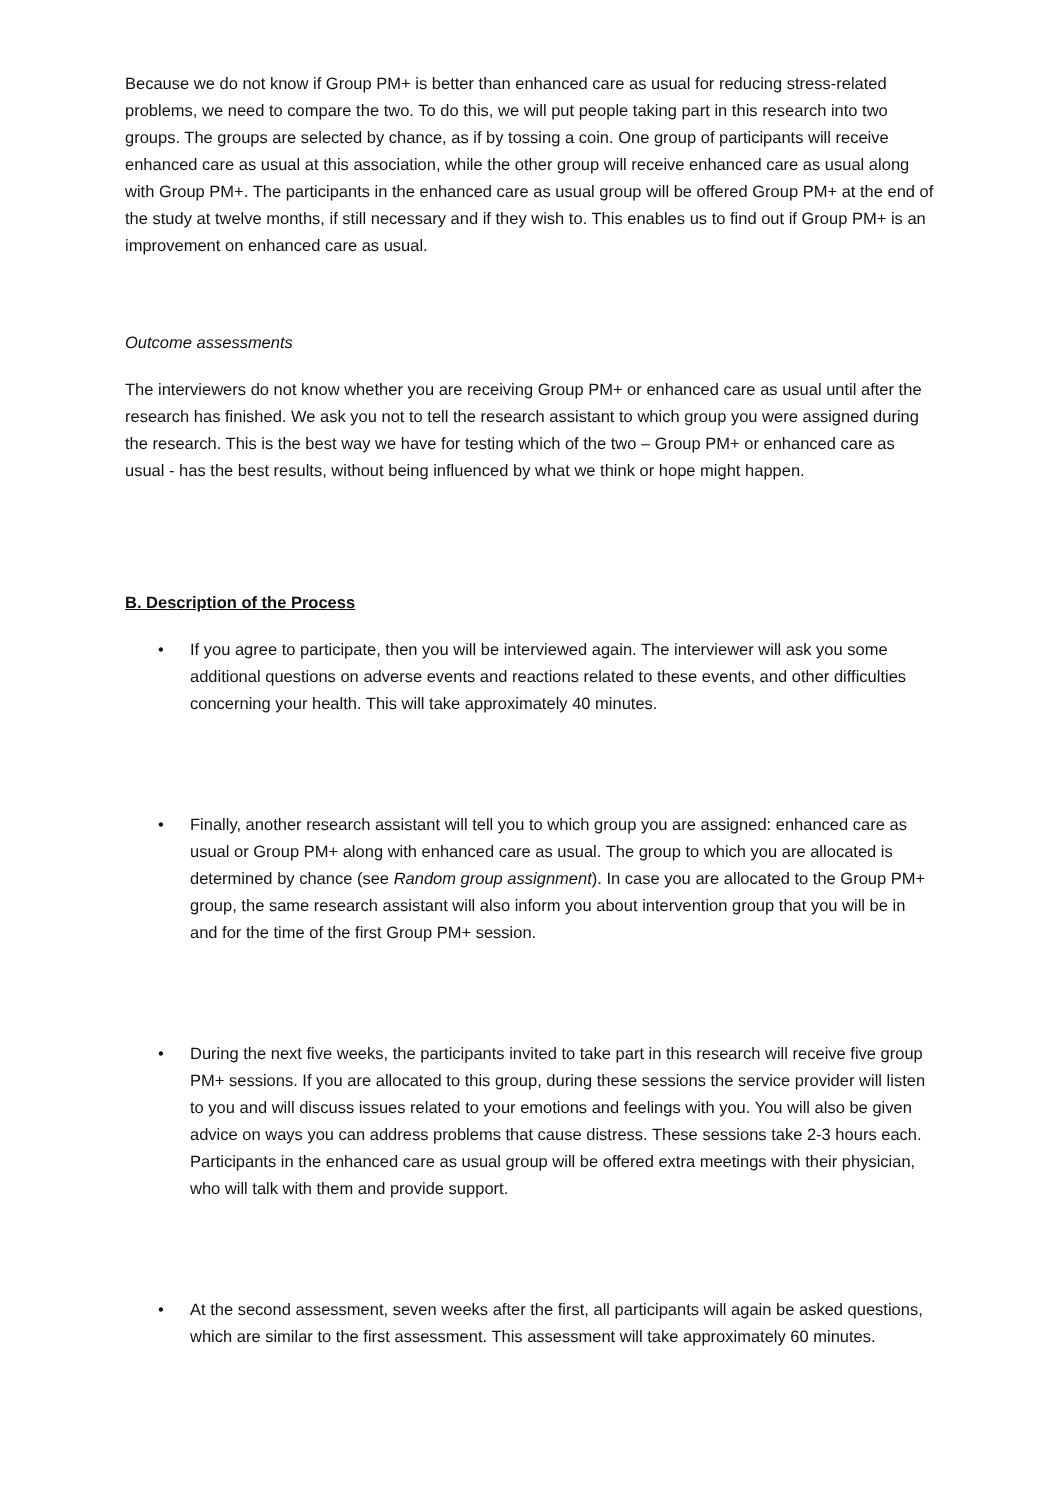Because we do not know if Group PM+ is better than enhanced care as usual for reducing stress-related problems, we need to compare the two. To do this, we will put people taking part in this research into two groups. The groups are selected by chance, as if by tossing a coin. One group of participants will receive enhanced care as usual at this association, while the other group will receive enhanced care as usual along with Group PM+. The participants in the enhanced care as usual group will be offered Group PM+ at the end of the study at twelve months, if still necessary and if they wish to. This enables us to find out if Group PM+ is an improvement on enhanced care as usual.
Outcome assessments
The interviewers do not know whether you are receiving Group PM+ or enhanced care as usual until after the research has finished. We ask you not to tell the research assistant to which group you were assigned during the research. This is the best way we have for testing which of the two – Group PM+ or enhanced care as usual - has the best results, without being influenced by what we think or hope might happen.
B. Description of the Process
• If you agree to participate, then you will be interviewed again. The interviewer will ask you some additional questions on adverse events and reactions related to these events, and other difficulties concerning your health. This will take approximately 40 minutes.
• Finally, another research assistant will tell you to which group you are assigned: enhanced care as usual or Group PM+ along with enhanced care as usual. The group to which you are allocated is determined by chance (see Random group assignment). In case you are allocated to the Group PM+ group, the same research assistant will also inform you about intervention group that you will be in and for the time of the first Group PM+ session.
• During the next five weeks, the participants invited to take part in this research will receive five group PM+ sessions. If you are allocated to this group, during these sessions the service provider will listen to you and will discuss issues related to your emotions and feelings with you. You will also be given advice on ways you can address problems that cause distress. These sessions take 2-3 hours each. Participants in the enhanced care as usual group will be offered extra meetings with their physician, who will talk with them and provide support.
• At the second assessment, seven weeks after the first, all participants will again be asked questions, which are similar to the first assessment. This assessment will take approximately 60 minutes.